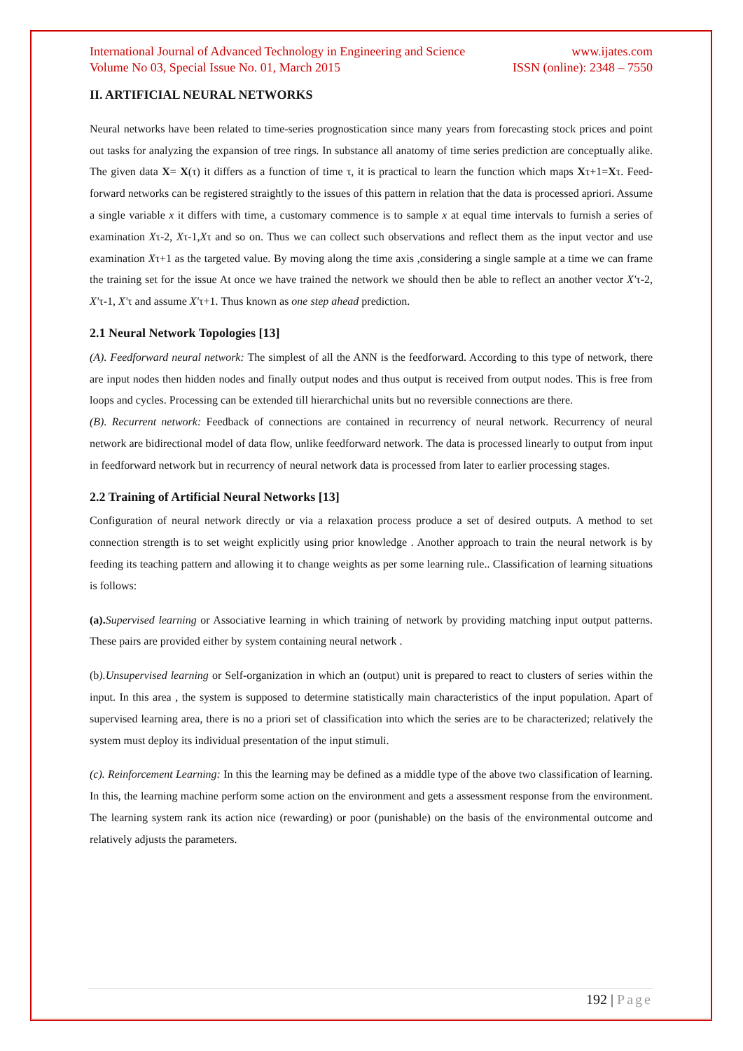International Journal of Advanced Technology in Engineering and Science www.ijates.com
Volume No 03, Special Issue No. 01, March 2015 ISSN (online): 2348 – 7550
II. ARTIFICIAL NEURAL NETWORKS
Neural networks have been related to time-series prognostication since many years from forecasting stock prices and point out tasks for analyzing the expansion of tree rings. In substance all anatomy of time series prediction are conceptually alike. The given data X= X(τ) it differs as a function of time τ, it is practical to learn the function which maps Xτ+1=Xτ. Feed-forward networks can be registered straightly to the issues of this pattern in relation that the data is processed apriori. Assume a single variable x it differs with time, a customary commence is to sample x at equal time intervals to furnish a series of examination Xτ-2, Xτ-1,Xτ and so on. Thus we can collect such observations and reflect them as the input vector and use examination Xτ+1 as the targeted value. By moving along the time axis ,considering a single sample at a time we can frame the training set for the issue At once we have trained the network we should then be able to reflect an another vector X'τ-2, X'τ-1, X'τ and assume X'τ+1. Thus known as one step ahead prediction.
2.1 Neural Network Topologies [13]
(A). Feedforward neural network: The simplest of all the ANN is the feedforward. According to this type of network, there are input nodes then hidden nodes and finally output nodes and thus output is received from output nodes. This is free from loops and cycles. Processing can be extended till hierarchichal units but no reversible connections are there.
(B). Recurrent network: Feedback of connections are contained in recurrency of neural network. Recurrency of neural network are bidirectional model of data flow, unlike feedforward network. The data is processed linearly to output from input in feedforward network but in recurrency of neural network data is processed from later to earlier processing stages.
2.2 Training of Artificial Neural Networks [13]
Configuration of neural network directly or via a relaxation process produce a set of desired outputs. A method to set connection strength is to set weight explicitly using prior knowledge . Another approach to train the neural network is by feeding its teaching pattern and allowing it to change weights as per some learning rule.. Classification of learning situations is follows:
(a). Supervised learning or Associative learning in which training of network by providing matching input output patterns. These pairs are provided either by system containing neural network .
(b).Unsupervised learning or Self-organization in which an (output) unit is prepared to react to clusters of series within the input. In this area , the system is supposed to determine statistically main characteristics of the input population. Apart of supervised learning area, there is no a priori set of classification into which the series are to be characterized; relatively the system must deploy its individual presentation of the input stimuli.
(c). Reinforcement Learning: In this the learning may be defined as a middle type of the above two classification of learning. In this, the learning machine perform some action on the environment and gets a assessment response from the environment. The learning system rank its action nice (rewarding) or poor (punishable) on the basis of the environmental outcome and relatively adjusts the parameters.
192 | Page